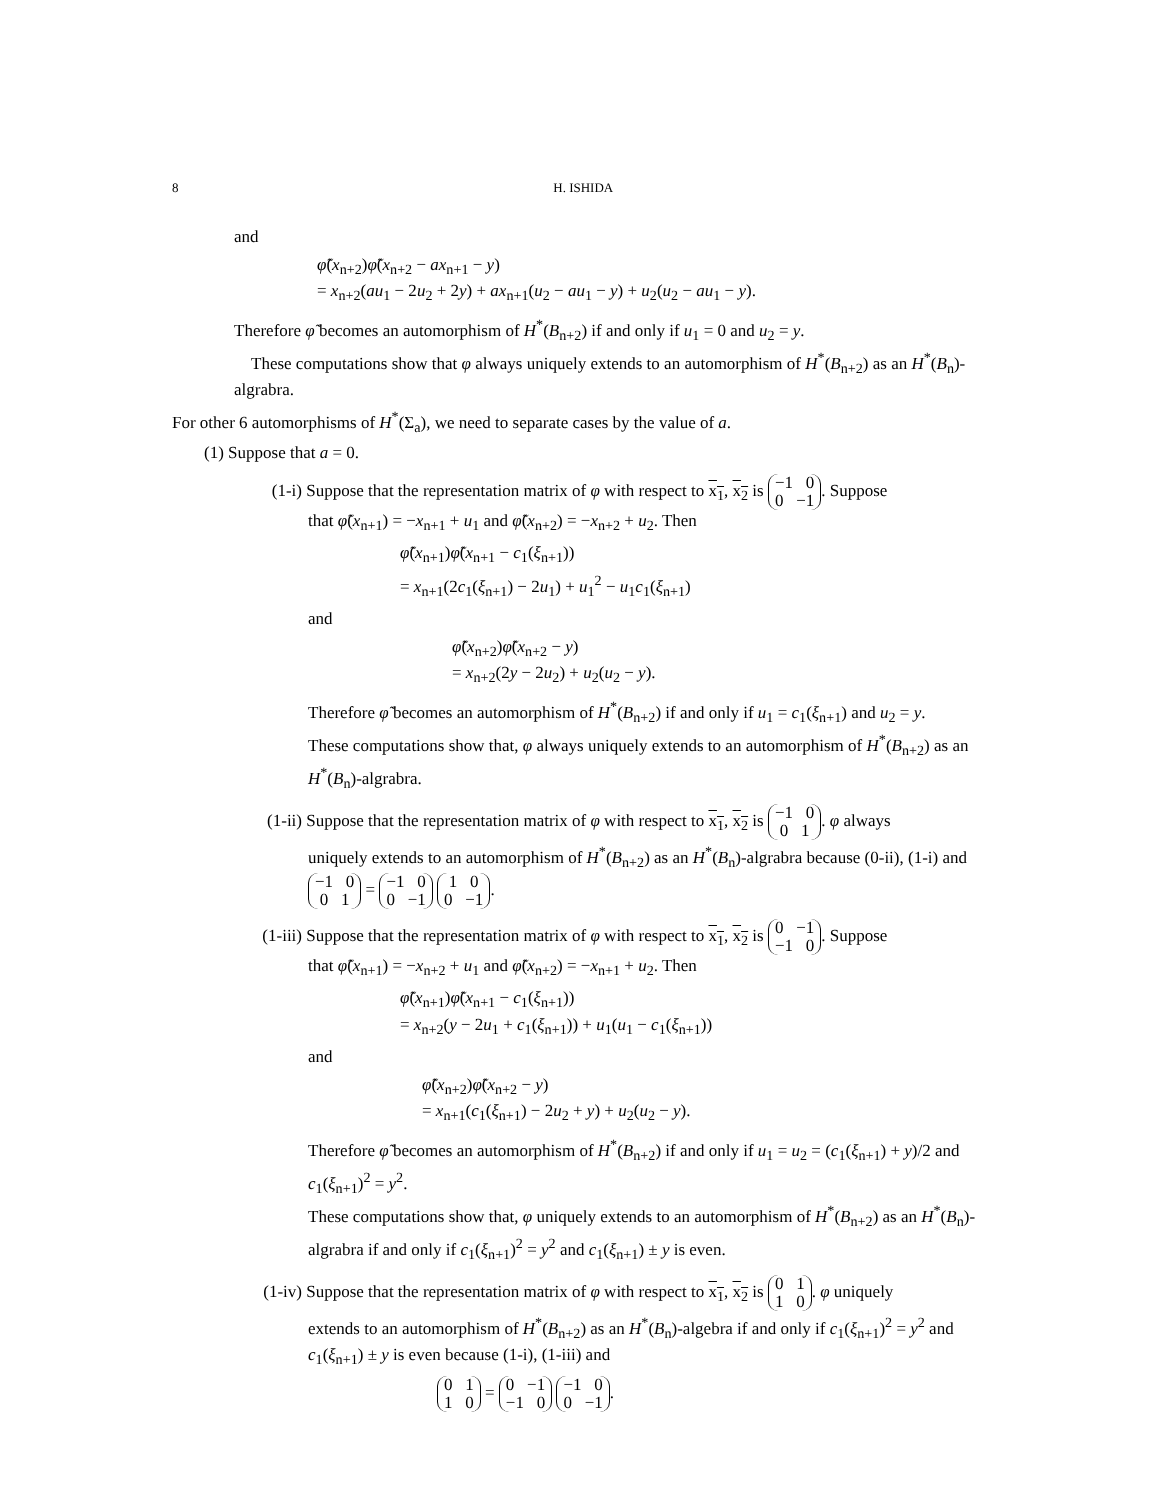8
H. ISHIDA
and
φ̃(x<sub>n+2</sub>)φ̃(x<sub>n+2</sub> − ax<sub>n+1</sub> − y)
= x<sub>n+2</sub>(au<sub>1</sub> − 2u<sub>2</sub> + 2y) + ax<sub>n+1</sub>(u<sub>2</sub> − au<sub>1</sub> − y) + u<sub>2</sub>(u<sub>2</sub> − au<sub>1</sub> − y).
Therefore φ̃ becomes an automorphism of H<sup>*</sup>(B<sub>n+2</sub>) if and only if u<sub>1</sub> = 0 and u<sub>2</sub> = y.
These computations show that φ always uniquely extends to an automorphism of H<sup>*</sup>(B<sub>n+2</sub>) as an H<sup>*</sup>(B<sub>n</sub>)-algrabra.
For other 6 automorphisms of H<sup>*</sup>(Σ<sub>a</sub>), we need to separate cases by the value of a.
(1) Suppose that a = 0.
(1-i) Suppose that the representation matrix of φ with respect to x<sub>1</sub>, x<sub>2</sub> is −1 0
0 −1. Suppose
that φ̃(x<sub>n+1</sub>) = −x<sub>n+1</sub> + u<sub>1</sub> and φ̃(x<sub>n+2</sub>) = −x<sub>n+2</sub> + u<sub>2</sub>. Then
φ̃(x<sub>n+1</sub>)φ̃(x<sub>n+1</sub> − c<sub>1</sub>(ξ<sub>n+1</sub>))
= x<sub>n+1</sub>(2c<sub>1</sub>(ξ<sub>n+1</sub>) − 2u<sub>1</sub>) + u<sub>1</sub><sup>2</sup> − u<sub>1</sub>c<sub>1</sub>(ξ<sub>n+1</sub>)
and
φ̃(x<sub>n+2</sub>)φ̃(x<sub>n+2</sub> − y)
= x<sub>n+2</sub>(2y − 2u<sub>2</sub>) + u<sub>2</sub>(u<sub>2</sub> − y).
Therefore φ̃ becomes an automorphism of H<sup>*</sup>(B<sub>n+2</sub>) if and only if u<sub>1</sub> = c<sub>1</sub>(ξ<sub>n+1</sub>) and u<sub>2</sub> = y.
These computations show that, φ always uniquely extends to an automorphism of H<sup>*</sup>(B<sub>n+2</sub>) as an H<sup>*</sup>(B<sub>n</sub>)-algrabra.
(1-ii) Suppose that the representation matrix of φ with respect to x<sub>1</sub>, x<sub>2</sub> is −1 0
0 1. φ always
uniquely extends to an automorphism of H<sup>*</sup>(B<sub>n+2</sub>) as an H<sup>*</sup>(B<sub>n</sub>)-algrabra because (0-ii), (1-i) and −1 0
0 1 = −1 0
0 −1 1 0
0 −1.
(1-iii) Suppose that the representation matrix of φ with respect to x<sub>1</sub>, x<sub>2</sub> is 0 −1
−1 0. Suppose
that φ̃(x<sub>n+1</sub>) = −x<sub>n+2</sub> + u<sub>1</sub> and φ̃(x<sub>n+2</sub>) = −x<sub>n+1</sub> + u<sub>2</sub>. Then
φ̃(x<sub>n+1</sub>)φ̃(x<sub>n+1</sub> − c<sub>1</sub>(ξ<sub>n+1</sub>))
= x<sub>n+2</sub>(y − 2u<sub>1</sub> + c<sub>1</sub>(ξ<sub>n+1</sub>)) + u<sub>1</sub>(u<sub>1</sub> − c<sub>1</sub>(ξ<sub>n+1</sub>))
and
φ̃(x<sub>n+2</sub>)φ̃(x<sub>n+2</sub> − y)
= x<sub>n+1</sub>(c<sub>1</sub>(ξ<sub>n+1</sub>) − 2u<sub>2</sub> + y) + u<sub>2</sub>(u<sub>2</sub> − y).
Therefore φ̃ becomes an automorphism of H<sup>*</sup>(B<sub>n+2</sub>) if and only if u<sub>1</sub> = u<sub>2</sub> = (c<sub>1</sub>(ξ<sub>n+1</sub>) + y)/2 and c<sub>1</sub>(ξ<sub>n+1</sub>)<sup>2</sup> = y<sup>2</sup>.
These computations show that, φ uniquely extends to an automorphism of H<sup>*</sup>(B<sub>n+2</sub>) as an H<sup>*</sup>(B<sub>n</sub>)-algrabra if and only if c<sub>1</sub>(ξ<sub>n+1</sub>)<sup>2</sup> = y<sup>2</sup> and c<sub>1</sub>(ξ<sub>n+1</sub>) ± y is even.
(1-iv) Suppose that the representation matrix of φ with respect to x<sub>1</sub>, x<sub>2</sub> is 0 1
1 0. φ uniquely
extends to an automorphism of H<sup>*</sup>(B<sub>n+2</sub>) as an H<sup>*</sup>(B<sub>n</sub>)-algebra if and only if c<sub>1</sub>(ξ<sub>n+1</sub>)<sup>2</sup> = y<sup>2</sup> and c<sub>1</sub>(ξ<sub>n+1</sub>) ± y is even because (1-i), (1-iii) and
0 1
1 0 = 0 −1
−1 0 −1 0
0 −1.